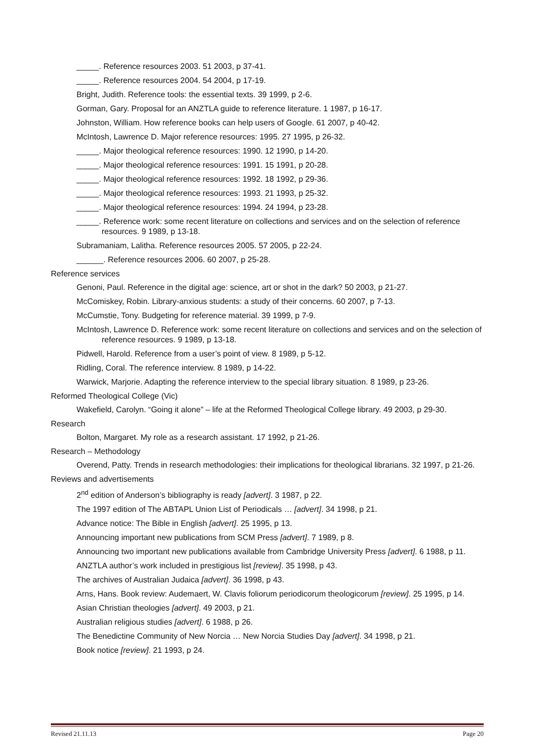_____. Reference resources 2003. 51 2003, p 37-41.
_____. Reference resources 2004. 54 2004, p 17-19.
Bright, Judith. Reference tools: the essential texts. 39 1999, p 2-6.
Gorman, Gary. Proposal for an ANZTLA guide to reference literature. 1 1987, p 16-17.
Johnston, William. How reference books can help users of Google. 61 2007, p 40-42.
McIntosh, Lawrence D. Major reference resources: 1995. 27 1995, p 26-32.
_____. Major theological reference resources: 1990. 12 1990, p 14-20.
_____. Major theological reference resources: 1991. 15 1991, p 20-28.
_____. Major theological reference resources: 1992. 18 1992, p 29-36.
_____. Major theological reference resources: 1993. 21 1993, p 25-32.
_____. Major theological reference resources: 1994. 24 1994, p 23-28.
_____. Reference work: some recent literature on collections and services and on the selection of reference resources. 9 1989, p 13-18.
Subramaniam, Lalitha. Reference resources 2005. 57 2005, p 22-24.
______. Reference resources 2006. 60 2007, p 25-28.
Reference services
Genoni, Paul. Reference in the digital age: science, art or shot in the dark? 50 2003, p 21-27.
McComiskey, Robin. Library-anxious students: a study of their concerns. 60 2007, p 7-13.
McCumstie, Tony. Budgeting for reference material. 39 1999, p 7-9.
McIntosh, Lawrence D. Reference work: some recent literature on collections and services and on the selection of reference resources. 9 1989, p 13-18.
Pidwell, Harold. Reference from a user’s point of view. 8 1989, p 5-12.
Ridling, Coral. The reference interview. 8 1989, p 14-22.
Warwick, Marjorie. Adapting the reference interview to the special library situation. 8 1989, p 23-26.
Reformed Theological College (Vic)
Wakefield, Carolyn. “Going it alone” – life at the Reformed Theological College library. 49 2003, p 29-30.
Research
Bolton, Margaret. My role as a research assistant. 17 1992, p 21-26.
Research – Methodology
Overend, Patty. Trends in research methodologies: their implications for theological librarians. 32 1997, p 21-26.
Reviews and advertisements
2<sup>nd</sup> edition of Anderson’s bibliography is ready [advert]. 3 1987, p 22.
The 1997 edition of The ABTAPL Union List of Periodicals … [advert]. 34 1998, p 21.
Advance notice: The Bible in English [advert]. 25 1995, p 13.
Announcing important new publications from SCM Press [advert]. 7 1989, p 8.
Announcing two important new publications available from Cambridge University Press [advert]. 6 1988, p 11.
ANZTLA author’s work included in prestigious list [review]. 35 1998, p 43.
The archives of Australian Judaica [advert]. 36 1998, p 43.
Arns, Hans. Book review: Audemaert, W. Clavis foliorum periodicorum theologicorum [review]. 25 1995, p 14.
Asian Christian theologies [advert]. 49 2003, p 21.
Australian religious studies [advert]. 6 1988, p 26.
The Benedictine Community of New Norcia … New Norcia Studies Day [advert]. 34 1998, p 21.
Book notice [review]. 21 1993, p 24.
Revised 21.11.13 Page 20